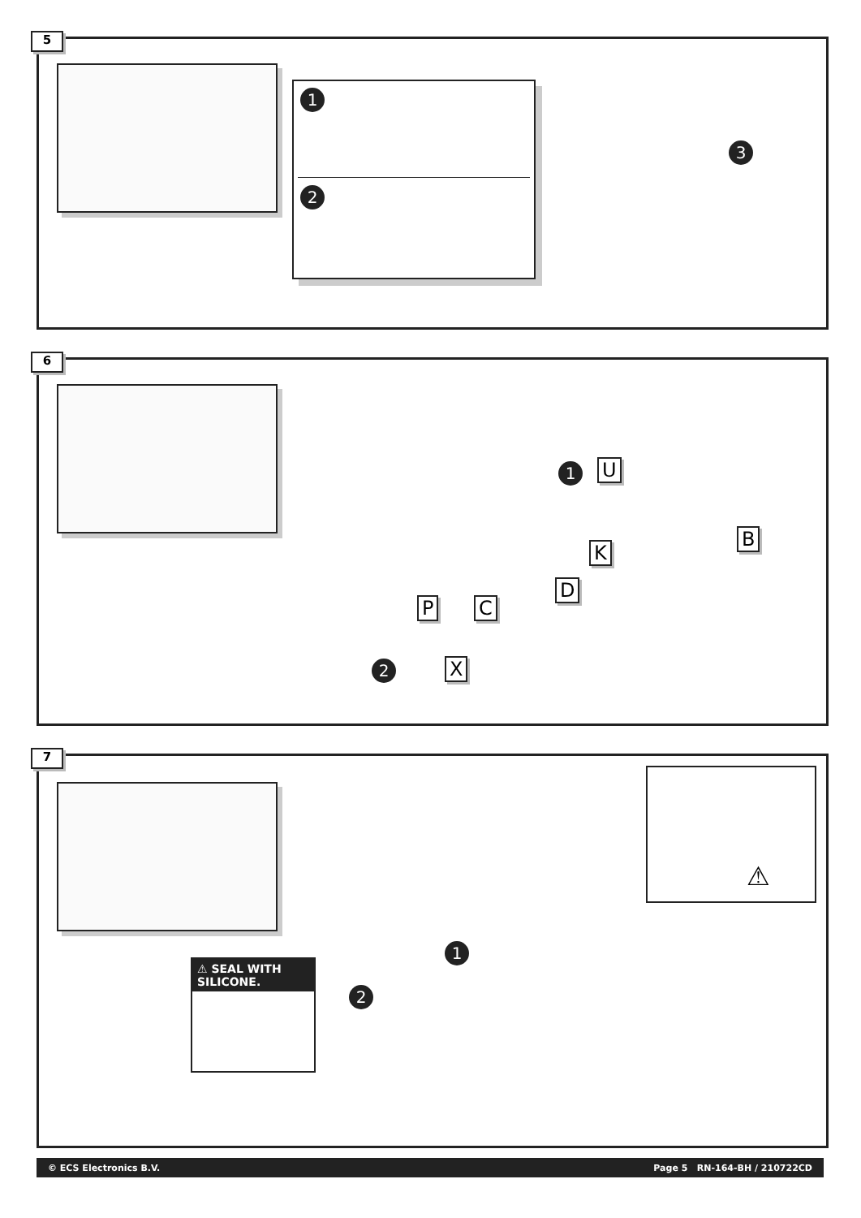5
1
2
3
6
1 U
B
K
D
P C
2 X
7
⚠
⚠ SEAL WITH SILICONE.
1
2
© ECS Electronics B.V. Page 5 RN-164-BH / 210722CD